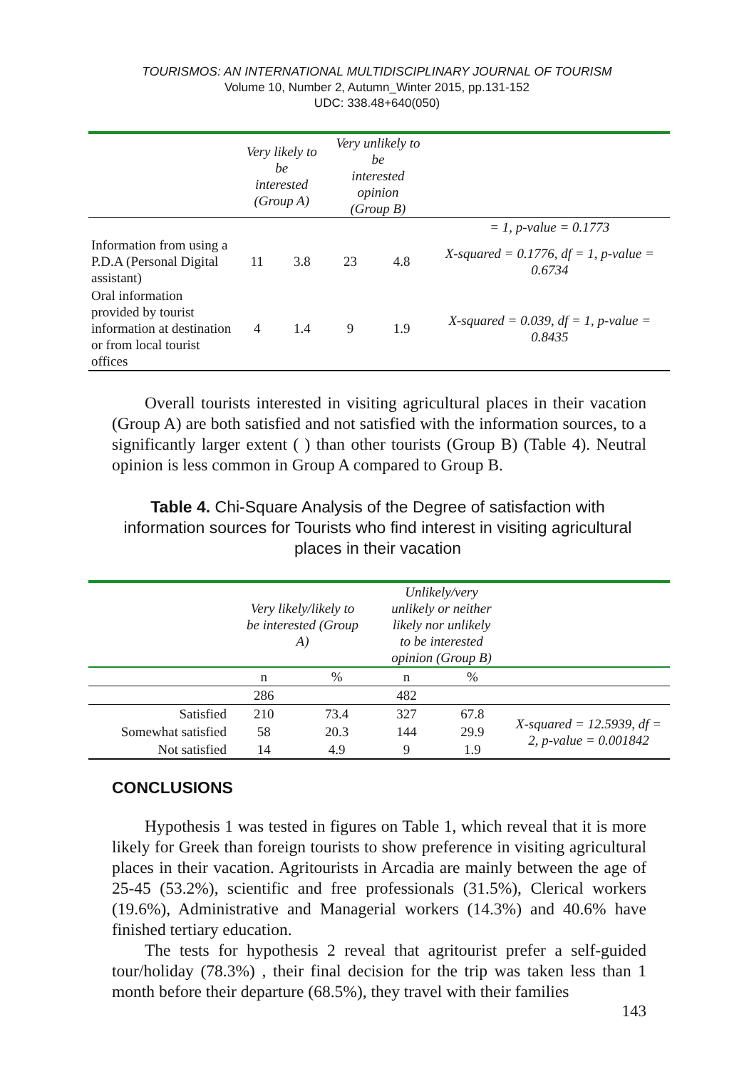TOURISMOS: AN INTERNATIONAL MULTIDISCIPLINARY JOURNAL OF TOURISM
Volume 10, Number 2, Autumn_Winter 2015, pp.131-152
UDC: 338.48+640(050)
| | Very likely to be interested (Group A) | | Very unlikely to be interested opinion (Group B) | | |
| --- | --- | --- | --- | --- | --- |
| | | | | | = 1, p-value = 0.1773 |
| Information from using a P.D.A (Personal Digital assistant) | 11 | 3.8 | 23 | 4.8 | X-squared = 0.1776, df = 1, p-value = 0.6734 |
| Oral information provided by tourist information at destination or from local tourist offices | 4 | 1.4 | 9 | 1.9 | X-squared = 0.039, df = 1, p-value = 0.8435 |
Overall tourists interested in visiting agricultural places in their vacation (Group A) are both satisfied and not satisfied with the information sources, to a significantly larger extent ( ) than other tourists (Group B) (Table 4). Neutral opinion is less common in Group A compared to Group B.
Table 4. Chi-Square Analysis of the Degree of satisfaction with information sources for Tourists who find interest in visiting agricultural places in their vacation
| | Very likely/likely to be interested (Group A) | | Unlikely/very unlikely or neither likely nor unlikely to be interested opinion (Group B) | | |
| --- | --- | --- | --- | --- | --- |
| | n | % | n | % | |
| | 286 | | 482 | | |
| Satisfied | 210 | 73.4 | 327 | 67.8 | X-squared = 12.5939, df = 2, p-value = 0.001842 |
| Somewhat satisfied | 58 | 20.3 | 144 | 29.9 | |
| Not satisfied | 14 | 4.9 | 9 | 1.9 | |
CONCLUSIONS
Hypothesis 1 was tested in figures on Table 1, which reveal that it is more likely for Greek than foreign tourists to show preference in visiting agricultural places in their vacation. Agritourists in Arcadia are mainly between the age of 25-45 (53.2%), scientific and free professionals (31.5%), Clerical workers (19.6%), Administrative and Managerial workers (14.3%) and 40.6% have finished tertiary education.
The tests for hypothesis 2 reveal that agritourist prefer a self-guided tour/holiday (78.3%) , their final decision for the trip was taken less than 1 month before their departure (68.5%), they travel with their families
143